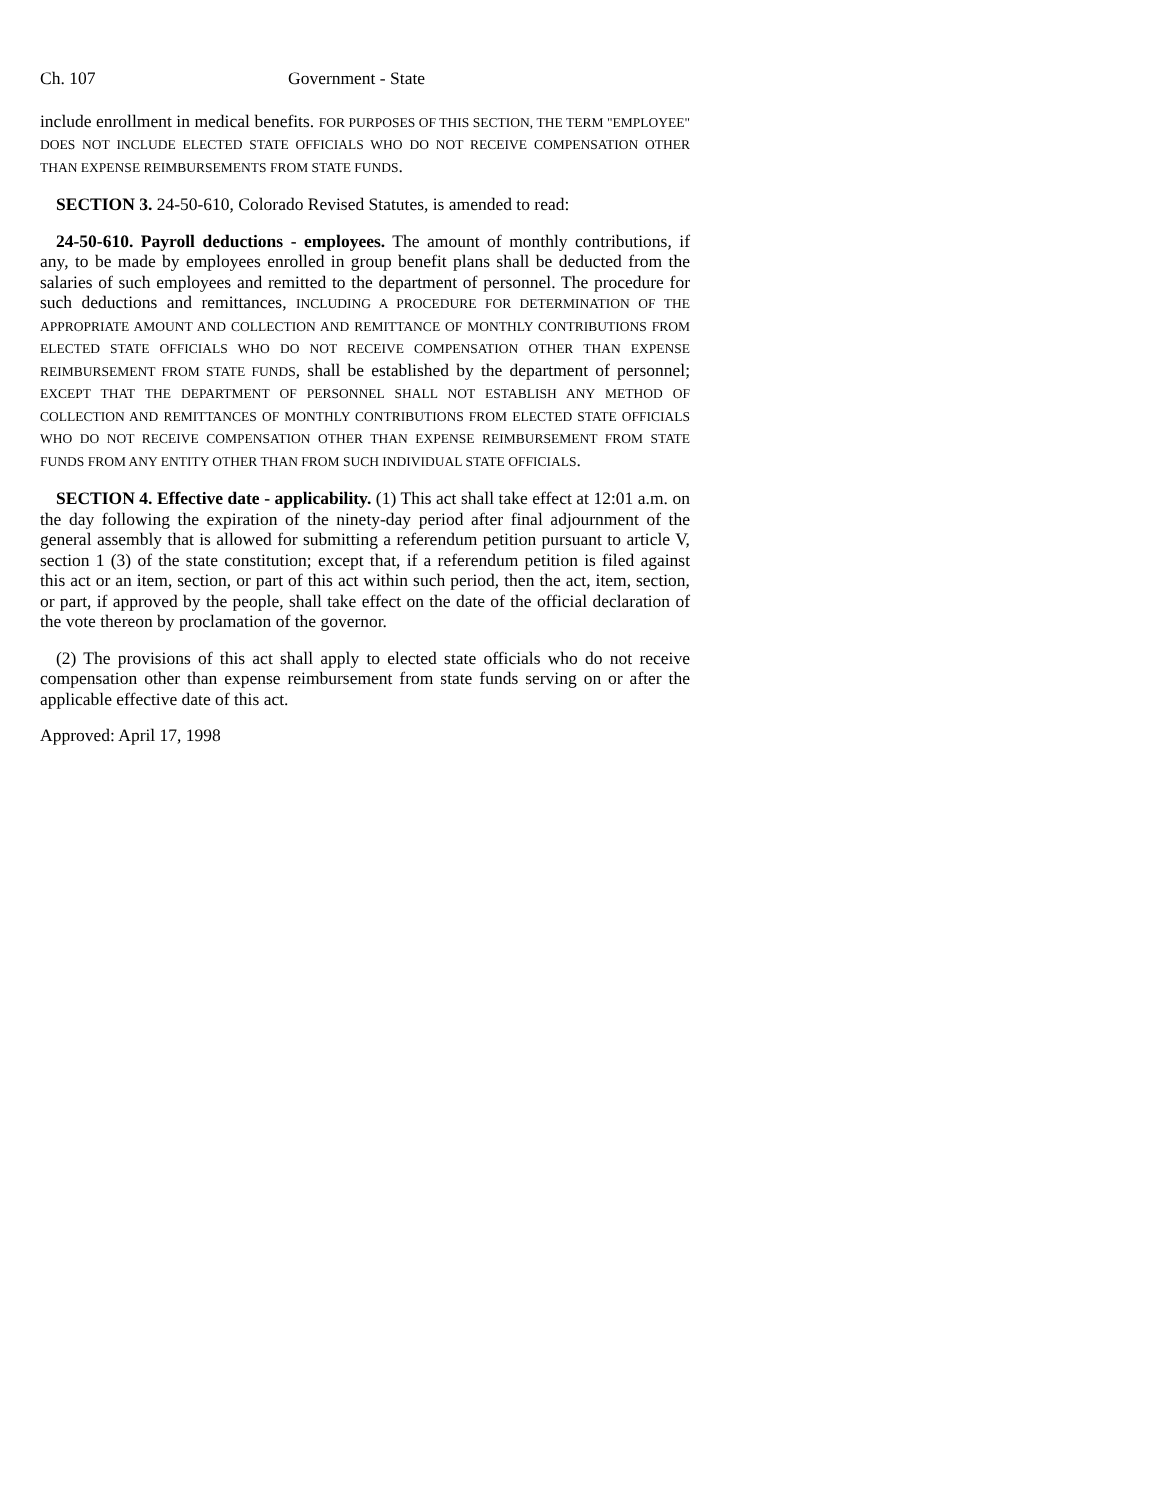Ch. 107 Government - State
include enrollment in medical benefits. FOR PURPOSES OF THIS SECTION, THE TERM "EMPLOYEE" DOES NOT INCLUDE ELECTED STATE OFFICIALS WHO DO NOT RECEIVE COMPENSATION OTHER THAN EXPENSE REIMBURSEMENTS FROM STATE FUNDS.
SECTION 3. 24-50-610, Colorado Revised Statutes, is amended to read:
24-50-610. Payroll deductions - employees. The amount of monthly contributions, if any, to be made by employees enrolled in group benefit plans shall be deducted from the salaries of such employees and remitted to the department of personnel. The procedure for such deductions and remittances, INCLUDING A PROCEDURE FOR DETERMINATION OF THE APPROPRIATE AMOUNT AND COLLECTION AND REMITTANCE OF MONTHLY CONTRIBUTIONS FROM ELECTED STATE OFFICIALS WHO DO NOT RECEIVE COMPENSATION OTHER THAN EXPENSE REIMBURSEMENT FROM STATE FUNDS, shall be established by the department of personnel; EXCEPT THAT THE DEPARTMENT OF PERSONNEL SHALL NOT ESTABLISH ANY METHOD OF COLLECTION AND REMITTANCES OF MONTHLY CONTRIBUTIONS FROM ELECTED STATE OFFICIALS WHO DO NOT RECEIVE COMPENSATION OTHER THAN EXPENSE REIMBURSEMENT FROM STATE FUNDS FROM ANY ENTITY OTHER THAN FROM SUCH INDIVIDUAL STATE OFFICIALS.
SECTION 4. Effective date - applicability. (1) This act shall take effect at 12:01 a.m. on the day following the expiration of the ninety-day period after final adjournment of the general assembly that is allowed for submitting a referendum petition pursuant to article V, section 1 (3) of the state constitution; except that, if a referendum petition is filed against this act or an item, section, or part of this act within such period, then the act, item, section, or part, if approved by the people, shall take effect on the date of the official declaration of the vote thereon by proclamation of the governor.
(2) The provisions of this act shall apply to elected state officials who do not receive compensation other than expense reimbursement from state funds serving on or after the applicable effective date of this act.
Approved: April 17, 1998